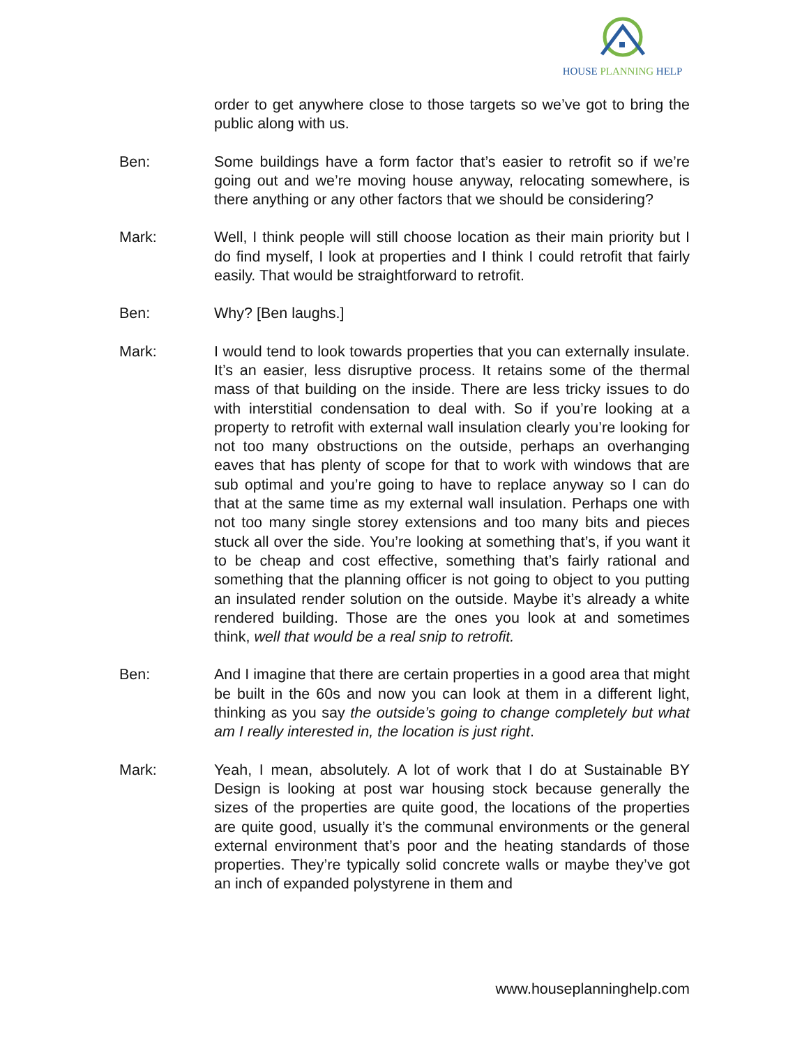HOUSE PLANNING HELP
order to get anywhere close to those targets so we’ve got to bring the public along with us.
Ben: Some buildings have a form factor that’s easier to retrofit so if we’re going out and we’re moving house anyway, relocating somewhere, is there anything or any other factors that we should be considering?
Mark: Well, I think people will still choose location as their main priority but I do find myself, I look at properties and I think I could retrofit that fairly easily. That would be straightforward to retrofit.
Ben: Why? [Ben laughs.]
Mark: I would tend to look towards properties that you can externally insulate. It’s an easier, less disruptive process. It retains some of the thermal mass of that building on the inside. There are less tricky issues to do with interstitial condensation to deal with. So if you’re looking at a property to retrofit with external wall insulation clearly you’re looking for not too many obstructions on the outside, perhaps an overhanging eaves that has plenty of scope for that to work with windows that are sub optimal and you’re going to have to replace anyway so I can do that at the same time as my external wall insulation. Perhaps one with not too many single storey extensions and too many bits and pieces stuck all over the side. You’re looking at something that’s, if you want it to be cheap and cost effective, something that’s fairly rational and something that the planning officer is not going to object to you putting an insulated render solution on the outside. Maybe it’s already a white rendered building. Those are the ones you look at and sometimes think, well that would be a real snip to retrofit.
Ben: And I imagine that there are certain properties in a good area that might be built in the 60s and now you can look at them in a different light, thinking as you say the outside’s going to change completely but what am I really interested in, the location is just right.
Mark: Yeah, I mean, absolutely. A lot of work that I do at Sustainable BY Design is looking at post war housing stock because generally the sizes of the properties are quite good, the locations of the properties are quite good, usually it’s the communal environments or the general external environment that’s poor and the heating standards of those properties. They’re typically solid concrete walls or maybe they’ve got an inch of expanded polystyrene in them and
www.houseplanninghelp.com